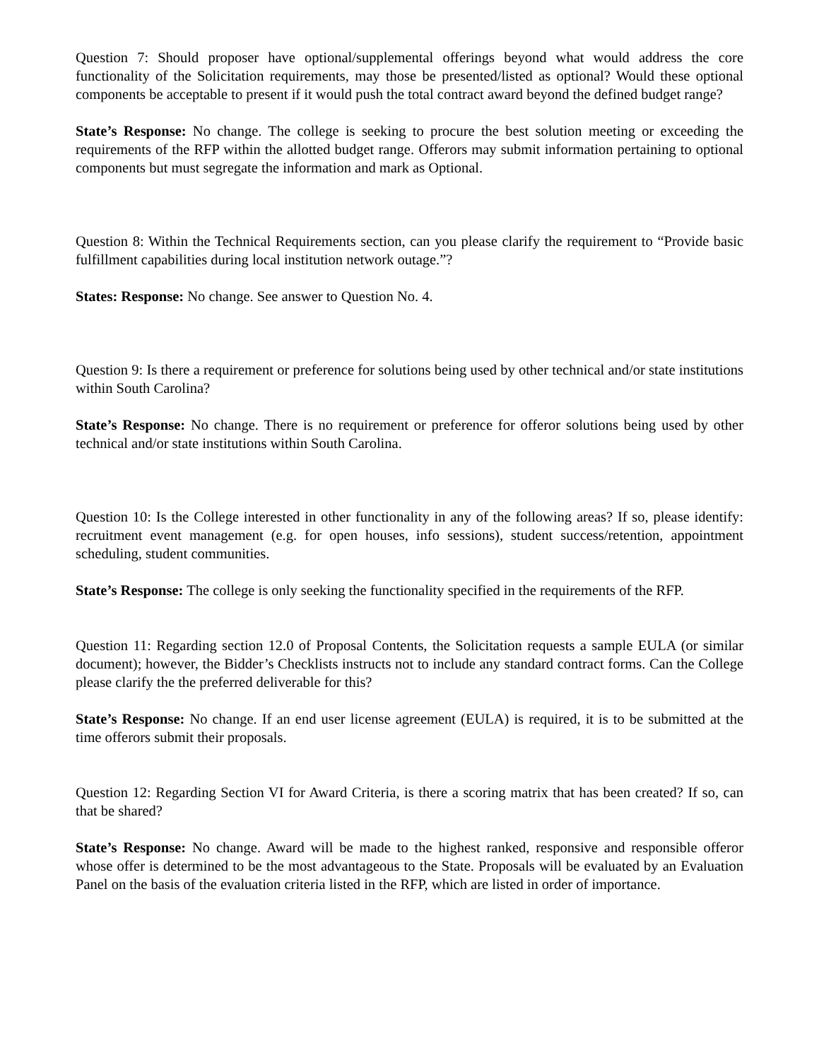Question 7: Should proposer have optional/supplemental offerings beyond what would address the core functionality of the Solicitation requirements, may those be presented/listed as optional? Would these optional components be acceptable to present if it would push the total contract award beyond the defined budget range?
State’s Response: No change. The college is seeking to procure the best solution meeting or exceeding the requirements of the RFP within the allotted budget range. Offerors may submit information pertaining to optional components but must segregate the information and mark as Optional.
Question 8: Within the Technical Requirements section, can you please clarify the requirement to “Provide basic fulfillment capabilities during local institution network outage.”?
States: Response: No change. See answer to Question No. 4.
Question 9: Is there a requirement or preference for solutions being used by other technical and/or state institutions within South Carolina?
State’s Response: No change. There is no requirement or preference for offeror solutions being used by other technical and/or state institutions within South Carolina.
Question 10: Is the College interested in other functionality in any of the following areas? If so, please identify: recruitment event management (e.g. for open houses, info sessions), student success/retention, appointment scheduling, student communities.
State’s Response: The college is only seeking the functionality specified in the requirements of the RFP.
Question 11: Regarding section 12.0 of Proposal Contents, the Solicitation requests a sample EULA (or similar document); however, the Bidder’s Checklists instructs not to include any standard contract forms. Can the College please clarify the the preferred deliverable for this?
State’s Response: No change. If an end user license agreement (EULA) is required, it is to be submitted at the time offerors submit their proposals.
Question 12: Regarding Section VI for Award Criteria, is there a scoring matrix that has been created? If so, can that be shared?
State’s Response: No change. Award will be made to the highest ranked, responsive and responsible offeror whose offer is determined to be the most advantageous to the State. Proposals will be evaluated by an Evaluation Panel on the basis of the evaluation criteria listed in the RFP, which are listed in order of importance.